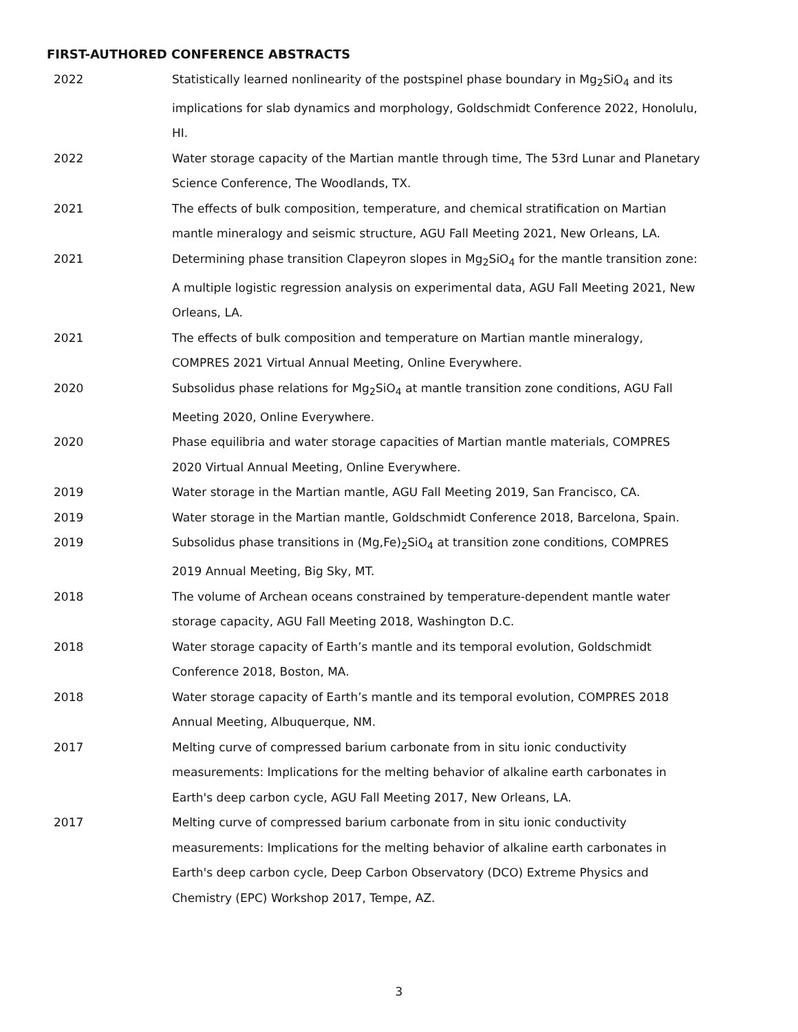FIRST-AUTHORED CONFERENCE ABSTRACTS
2022 Statistically learned nonlinearity of the postspinel phase boundary in Mg<sub>2</sub>SiO<sub>4</sub> and its implications for slab dynamics and morphology, Goldschmidt Conference 2022, Honolulu, HI.
2022 Water storage capacity of the Martian mantle through time, The 53rd Lunar and Planetary Science Conference, The Woodlands, TX.
2021 The effects of bulk composition, temperature, and chemical stratification on Martian mantle mineralogy and seismic structure, AGU Fall Meeting 2021, New Orleans, LA.
2021 Determining phase transition Clapeyron slopes in Mg<sub>2</sub>SiO<sub>4</sub> for the mantle transition zone: A multiple logistic regression analysis on experimental data, AGU Fall Meeting 2021, New Orleans, LA.
2021 The effects of bulk composition and temperature on Martian mantle mineralogy, COMPRES 2021 Virtual Annual Meeting, Online Everywhere.
2020 Subsolidus phase relations for Mg<sub>2</sub>SiO<sub>4</sub> at mantle transition zone conditions, AGU Fall Meeting 2020, Online Everywhere.
2020 Phase equilibria and water storage capacities of Martian mantle materials, COMPRES 2020 Virtual Annual Meeting, Online Everywhere.
2019 Water storage in the Martian mantle, AGU Fall Meeting 2019, San Francisco, CA.
2019 Water storage in the Martian mantle, Goldschmidt Conference 2018, Barcelona, Spain.
2019 Subsolidus phase transitions in (Mg,Fe)<sub>2</sub>SiO<sub>4</sub> at transition zone conditions, COMPRES 2019 Annual Meeting, Big Sky, MT.
2018 The volume of Archean oceans constrained by temperature-dependent mantle water storage capacity, AGU Fall Meeting 2018, Washington D.C.
2018 Water storage capacity of Earth’s mantle and its temporal evolution, Goldschmidt Conference 2018, Boston, MA.
2018 Water storage capacity of Earth’s mantle and its temporal evolution, COMPRES 2018 Annual Meeting, Albuquerque, NM.
2017 Melting curve of compressed barium carbonate from in situ ionic conductivity measurements: Implications for the melting behavior of alkaline earth carbonates in Earth's deep carbon cycle, AGU Fall Meeting 2017, New Orleans, LA.
2017 Melting curve of compressed barium carbonate from in situ ionic conductivity measurements: Implications for the melting behavior of alkaline earth carbonates in Earth's deep carbon cycle, Deep Carbon Observatory (DCO) Extreme Physics and Chemistry (EPC) Workshop 2017, Tempe, AZ.
3